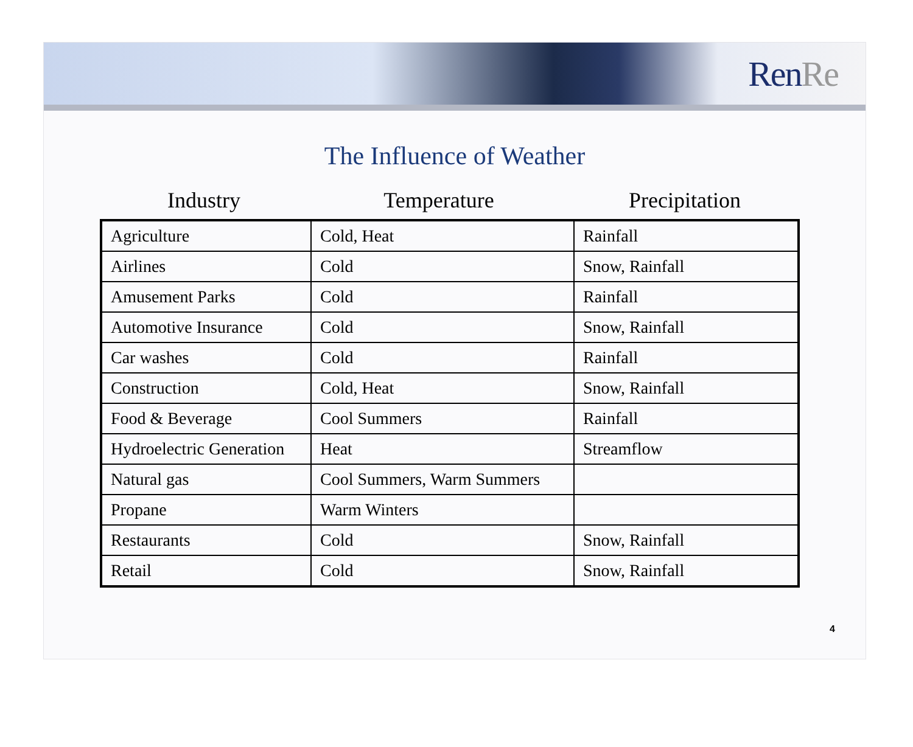RenRe
The Influence of Weather
Industry Temperature Precipitation
| Agriculture | Cold, Heat | Rainfall |
| Airlines | Cold | Snow, Rainfall |
| Amusement Parks | Cold | Rainfall |
| Automotive Insurance | Cold | Snow, Rainfall |
| Car washes | Cold | Rainfall |
| Construction | Cold, Heat | Snow, Rainfall |
| Food & Beverage | Cool Summers | Rainfall |
| Hydroelectric Generation | Heat | Streamflow |
| Natural gas | Cool Summers, Warm Summers | |
| Propane | Warm Winters | |
| Restaurants | Cold | Snow, Rainfall |
| Retail | Cold | Snow, Rainfall |
4